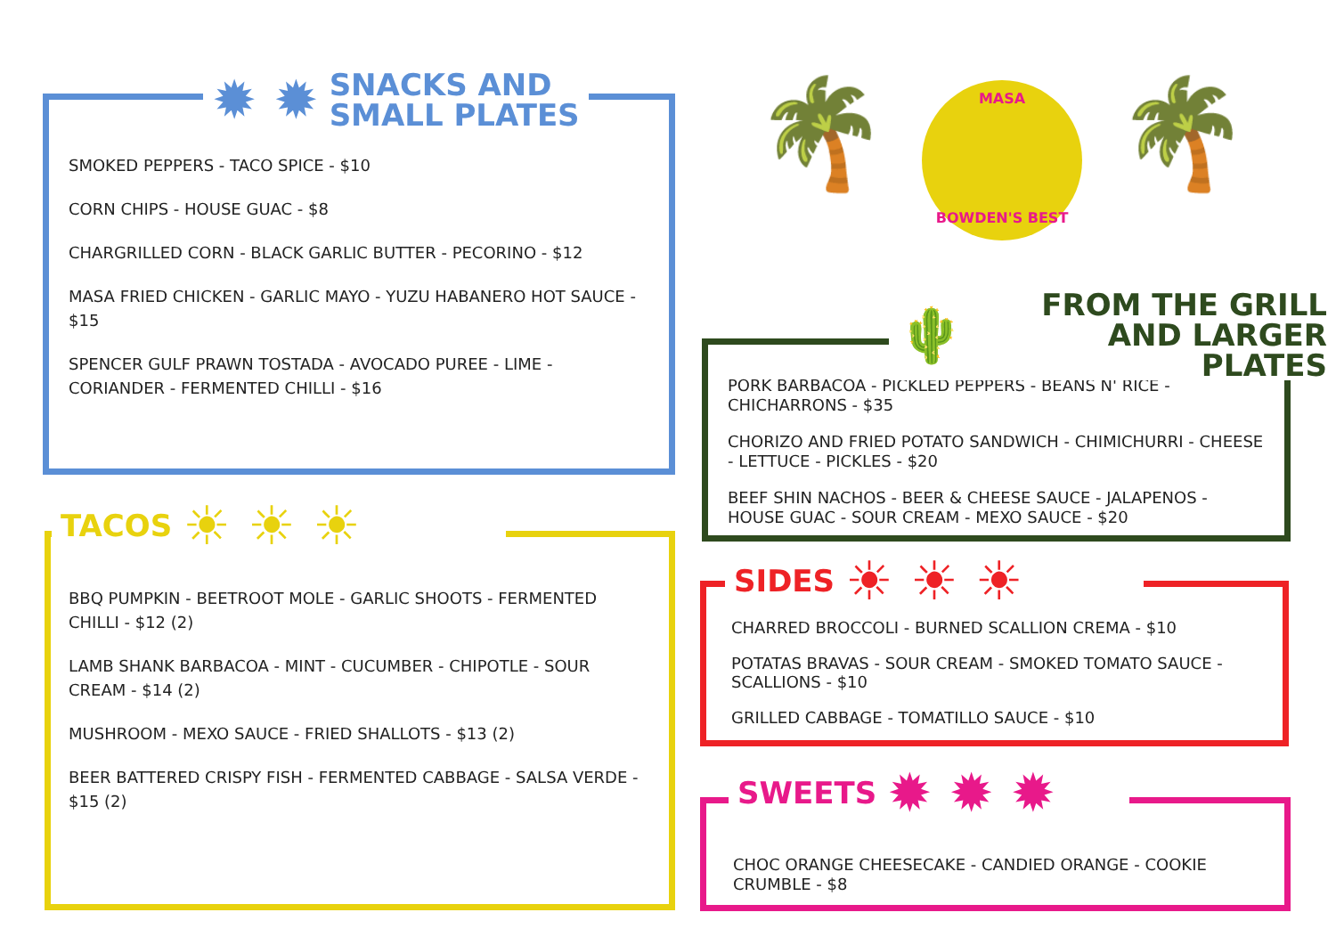SMOKED PEPPERS - TACO SPICE - $10
CORN CHIPS - HOUSE GUAC - $8
CHARGRILLED CORN - BLACK GARLIC BUTTER - PECORINO - $12
MASA FRIED CHICKEN - GARLIC MAYO - YUZU HABANERO HOT SAUCE - $15
SPENCER GULF PRAWN TOSTADA - AVOCADO PUREE - LIME - CORIANDER - FERMENTED CHILLI - $16
✹ ✹
SNACKS AND
SMALL PLATES
BBQ PUMPKIN - BEETROOT MOLE - GARLIC SHOOTS - FERMENTED CHILLI - $12 (2)
LAMB SHANK BARBACOA - MINT - CUCUMBER - CHIPOTLE - SOUR CREAM - $14 (2)
MUSHROOM - MEXO SAUCE - FRIED SHALLOTS - $13 (2)
BEER BATTERED CRISPY FISH - FERMENTED CABBAGE - SALSA VERDE - $15 (2)
TACOS
☀ ☀ ☀
🌴 MASA
BOWDEN'S BEST 🌴
PORK BARBACOA - PICKLED PEPPERS - BEANS N' RICE - CHICHARRONS - $35
CHORIZO AND FRIED POTATO SANDWICH - CHIMICHURRI - CHEESE - LETTUCE - PICKLES - $20
BEEF SHIN NACHOS - BEER & CHEESE SAUCE - JALAPENOS - HOUSE GUAC - SOUR CREAM - MEXO SAUCE - $20
🌵
FROM THE GRILL
AND LARGER PLATES
CHARRED BROCCOLI - BURNED SCALLION CREMA - $10
POTATAS BRAVAS - SOUR CREAM - SMOKED TOMATO SAUCE - SCALLIONS - $10
GRILLED CABBAGE - TOMATILLO SAUCE - $10
SIDES
☀ ☀ ☀
CHOC ORANGE CHEESECAKE - CANDIED ORANGE - COOKIE CRUMBLE - $8
SWEETS
✹ ✹ ✹